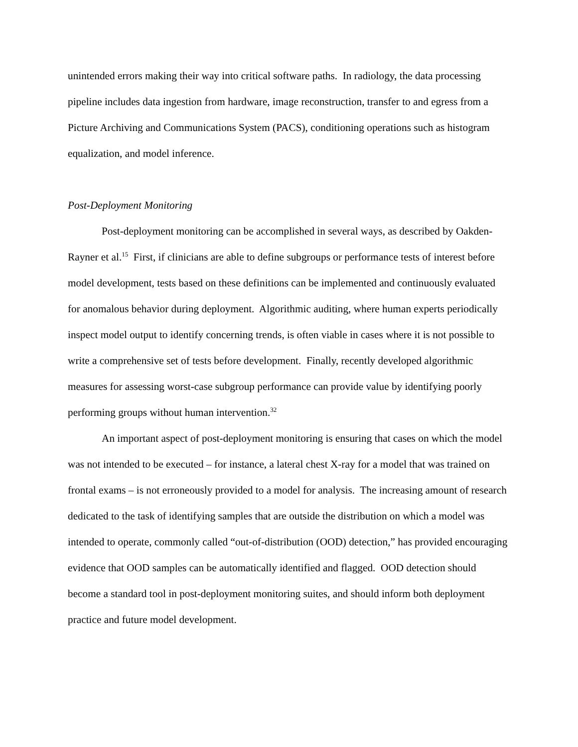unintended errors making their way into critical software paths. In radiology, the data processing pipeline includes data ingestion from hardware, image reconstruction, transfer to and egress from a Picture Archiving and Communications System (PACS), conditioning operations such as histogram equalization, and model inference.
Post-Deployment Monitoring
Post-deployment monitoring can be accomplished in several ways, as described by Oakden-Rayner et al.<sup>15</sup> First, if clinicians are able to define subgroups or performance tests of interest before model development, tests based on these definitions can be implemented and continuously evaluated for anomalous behavior during deployment. Algorithmic auditing, where human experts periodically inspect model output to identify concerning trends, is often viable in cases where it is not possible to write a comprehensive set of tests before development. Finally, recently developed algorithmic measures for assessing worst-case subgroup performance can provide value by identifying poorly performing groups without human intervention.<sup>32</sup>
An important aspect of post-deployment monitoring is ensuring that cases on which the model was not intended to be executed – for instance, a lateral chest X-ray for a model that was trained on frontal exams – is not erroneously provided to a model for analysis. The increasing amount of research dedicated to the task of identifying samples that are outside the distribution on which a model was intended to operate, commonly called “out-of-distribution (OOD) detection,” has provided encouraging evidence that OOD samples can be automatically identified and flagged. OOD detection should become a standard tool in post-deployment monitoring suites, and should inform both deployment practice and future model development.